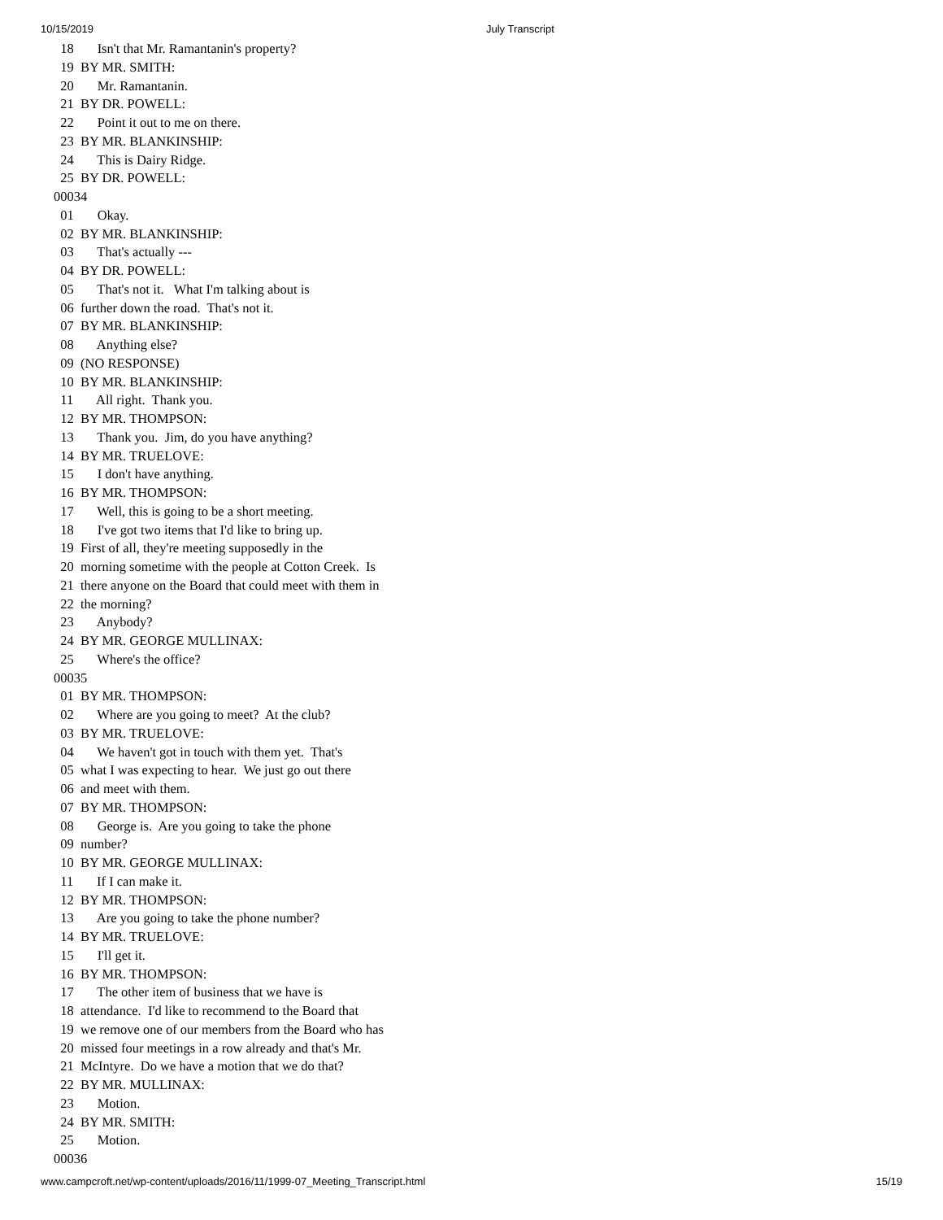10/15/2019 July Transcript
  18       Isn't that Mr. Ramantanin's property?
  19  BY MR. SMITH:
  20       Mr. Ramantanin.
  21  BY DR. POWELL:
  22       Point it out to me on there.
  23  BY MR. BLANKINSHIP:
  24       This is Dairy Ridge.
  25  BY DR. POWELL:
00034
  01       Okay.
  02  BY MR. BLANKINSHIP:
  03       That's actually ---
  04  BY DR. POWELL:
  05       That's not it.   What I'm talking about is
  06  further down the road.  That's not it.
  07  BY MR. BLANKINSHIP:
  08       Anything else?
  09  (NO RESPONSE)
  10  BY MR. BLANKINSHIP:
  11       All right.  Thank you.
  12  BY MR. THOMPSON:
  13       Thank you.  Jim, do you have anything?
  14  BY MR. TRUELOVE:
  15       I don't have anything.
  16  BY MR. THOMPSON:
  17       Well, this is going to be a short meeting.
  18       I've got two items that I'd like to bring up.
  19  First of all, they're meeting supposedly in the
  20  morning sometime with the people at Cotton Creek.  Is
  21  there anyone on the Board that could meet with them in
  22  the morning?
  23       Anybody?
  24  BY MR. GEORGE MULLINAX:
  25       Where's the office?
00035
  01  BY MR. THOMPSON:
  02       Where are you going to meet?  At the club?
  03  BY MR. TRUELOVE:
  04       We haven't got in touch with them yet.  That's
  05  what I was expecting to hear.  We just go out there
  06  and meet with them.
  07  BY MR. THOMPSON:
  08       George is.  Are you going to take the phone
  09  number?
  10  BY MR. GEORGE MULLINAX:
  11       If I can make it.
  12  BY MR. THOMPSON:
  13       Are you going to take the phone number?
  14  BY MR. TRUELOVE:
  15       I'll get it.
  16  BY MR. THOMPSON:
  17       The other item of business that we have is
  18  attendance.  I'd like to recommend to the Board that
  19  we remove one of our members from the Board who has
  20  missed four meetings in a row already and that's Mr.
  21  McIntyre.  Do we have a motion that we do that?
  22  BY MR. MULLINAX:
  23       Motion.
  24  BY MR. SMITH:
  25       Motion.
00036
www.campcroft.net/wp-content/uploads/2016/11/1999-07_Meeting_Transcript.html 15/19